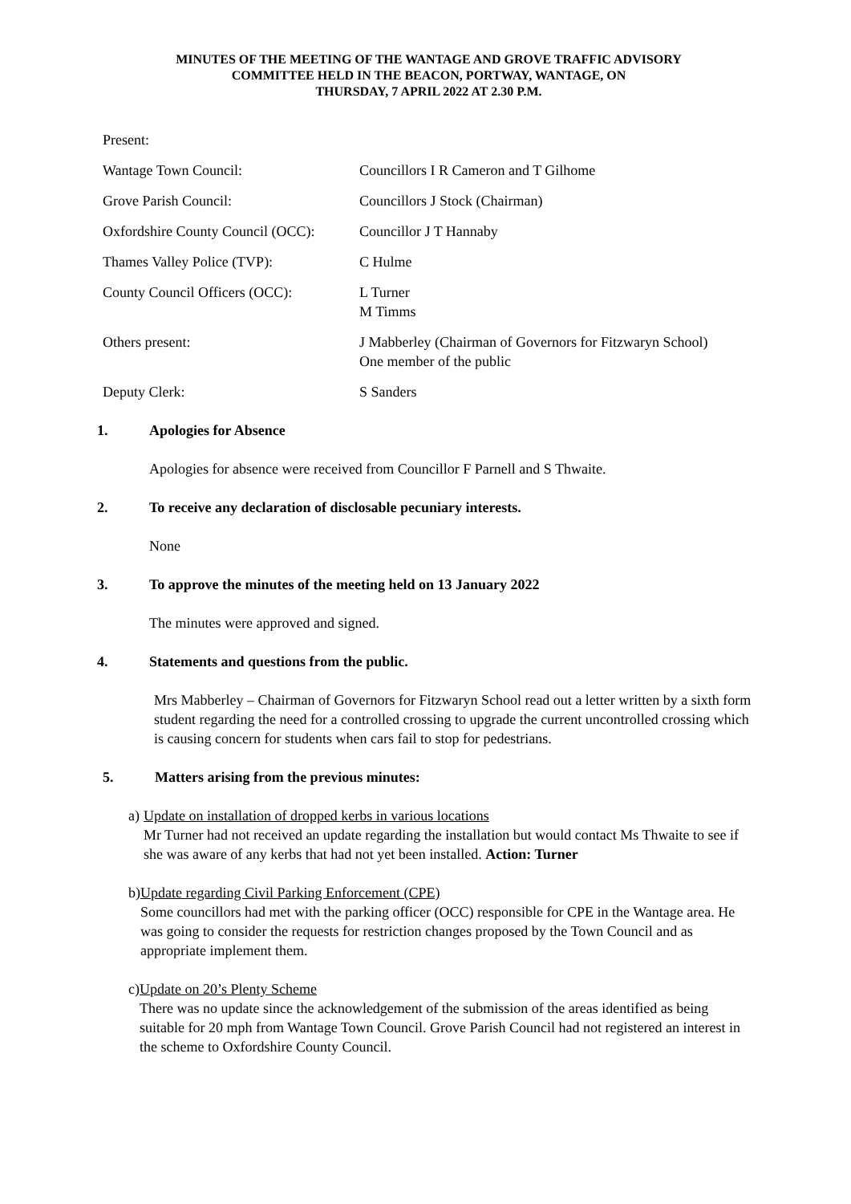MINUTES OF THE MEETING OF THE WANTAGE AND GROVE TRAFFIC ADVISORY
COMMITTEE HELD IN THE BEACON, PORTWAY, WANTAGE, ON
THURSDAY, 7 APRIL 2022 AT 2.30 P.M.
Present:
Wantage Town Council: Councillors I R Cameron and T Gilhome
Grove Parish Council: Councillors J Stock (Chairman)
Oxfordshire County Council (OCC):
Councillor J T Hannaby
Thames Valley Police (TVP): C Hulme
County Council Officers (OCC):
L Turner
M Timms
Others present: J Mabberley (Chairman of Governors for Fitzwaryn School)
One member of the public
Deputy Clerk: S Sanders
1. Apologies for Absence
Apologies for absence were received from Councillor F Parnell and S Thwaite.
2. To receive any declaration of disclosable pecuniary interests.
None
3. To approve the minutes of the meeting held on 13 January 2022
The minutes were approved and signed.
4. Statements and questions from the public.
Mrs Mabberley – Chairman of Governors for Fitzwaryn School read out a letter written by a sixth form student regarding the need for a controlled crossing to upgrade the current uncontrolled crossing which is causing concern for students when cars fail to stop for pedestrians.
5. Matters arising from the previous minutes:
a) Update on installation of dropped kerbs in various locations
Mr Turner had not received an update regarding the installation but would contact Ms Thwaite to see if she was aware of any kerbs that had not yet been installed. Action: Turner
b) Update regarding Civil Parking Enforcement (CPE)
Some councillors had met with the parking officer (OCC) responsible for CPE in the Wantage area. He was going to consider the requests for restriction changes proposed by the Town Council and as appropriate implement them.
c) Update on 20’s Plenty Scheme
There was no update since the acknowledgement of the submission of the areas identified as being suitable for 20 mph from Wantage Town Council. Grove Parish Council had not registered an interest in the scheme to Oxfordshire County Council.